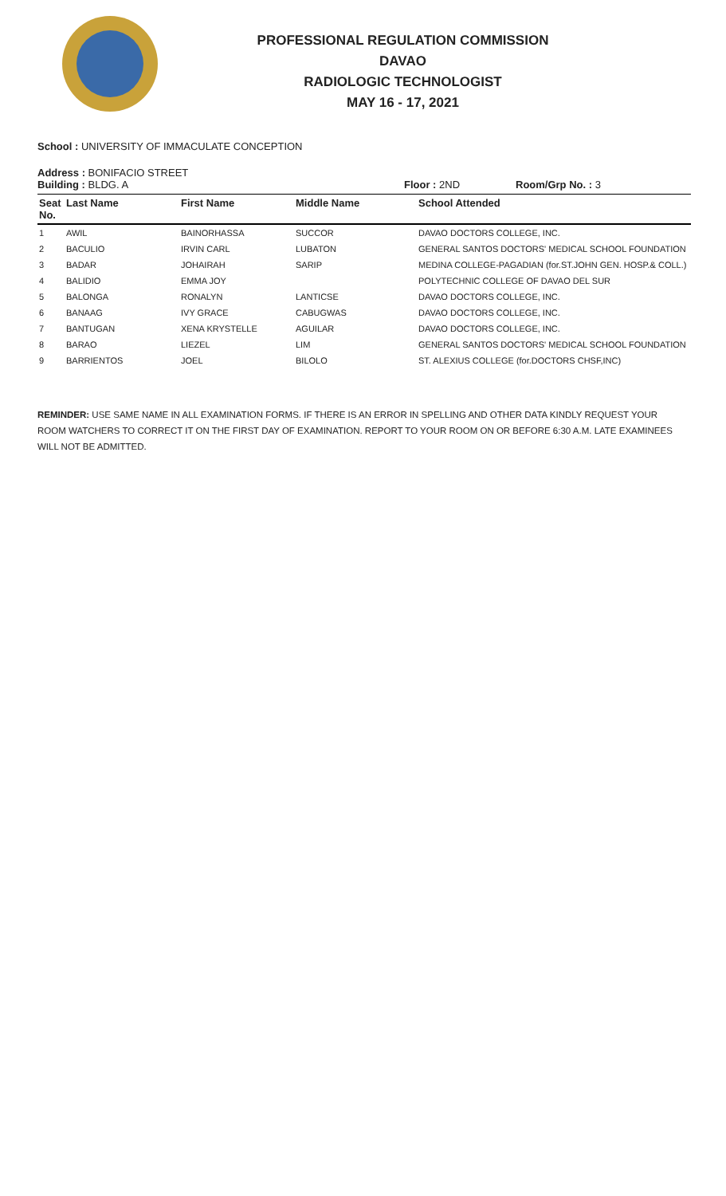PROFESSIONAL REGULATION COMMISSION
DAVAO
RADIOLOGIC TECHNOLOGIST
MAY 16 - 17, 2021
School : UNIVERSITY OF IMMACULATE CONCEPTION
Address : BONIFACIO STREET
Building : BLDG. A Floor : 2ND Room/Grp No. : 3
| Seat No. | Last Name | First Name | Middle Name | School Attended |
| --- | --- | --- | --- | --- |
| 1 | AWIL | BAINORHASSA | SUCCOR | DAVAO DOCTORS COLLEGE, INC. |
| 2 | BACULIO | IRVIN CARL | LUBATON | GENERAL SANTOS DOCTORS' MEDICAL SCHOOL FOUNDATION |
| 3 | BADAR | JOHAIRAH | SARIP | MEDINA COLLEGE-PAGADIAN (for.ST.JOHN GEN. HOSP.& COLL.) |
| 4 | BALIDIO | EMMA JOY | | POLYTECHNIC COLLEGE OF DAVAO DEL SUR |
| 5 | BALONGA | RONALYN | LANTICSE | DAVAO DOCTORS COLLEGE, INC. |
| 6 | BANAAG | IVY GRACE | CABUGWAS | DAVAO DOCTORS COLLEGE, INC. |
| 7 | BANTUGAN | XENA KRYSTELLE | AGUILAR | DAVAO DOCTORS COLLEGE, INC. |
| 8 | BARAO | LIEZEL | LIM | GENERAL SANTOS DOCTORS' MEDICAL SCHOOL FOUNDATION |
| 9 | BARRIENTOS | JOEL | BILOLO | ST. ALEXIUS COLLEGE (for.DOCTORS CHSF,INC) |
REMINDER: USE SAME NAME IN ALL EXAMINATION FORMS. IF THERE IS AN ERROR IN SPELLING AND OTHER DATA KINDLY REQUEST YOUR ROOM WATCHERS TO CORRECT IT ON THE FIRST DAY OF EXAMINATION. REPORT TO YOUR ROOM ON OR BEFORE 6:30 A.M. LATE EXAMINEES WILL NOT BE ADMITTED.